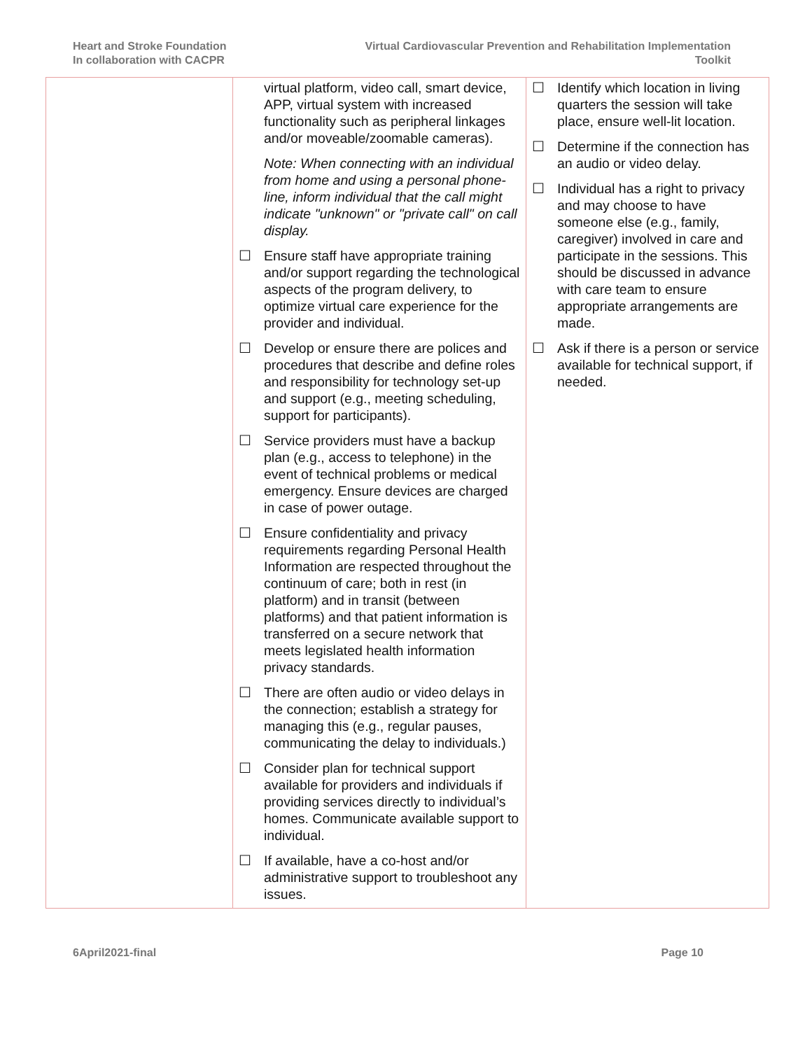Heart and Stroke Foundation
In collaboration with CACPR
Virtual Cardiovascular Prevention and Rehabilitation Implementation
Toolkit
| | virtual platform, video call, smart device, APP, virtual system with increased functionality such as peripheral linkages and/or moveable/zoomable cameras). Note: When connecting with an individual from home and using a personal phone-line, inform individual that the call might indicate "unknown" or "private call" on call display. ☐ Ensure staff have appropriate training and/or support regarding the technological aspects of the program delivery, to optimize virtual care experience for the provider and individual. ☐ Develop or ensure there are polices and procedures that describe and define roles and responsibility for technology set-up and support (e.g., meeting scheduling, support for participants). ☐ Service providers must have a backup plan (e.g., access to telephone) in the event of technical problems or medical emergency. Ensure devices are charged in case of power outage. ☐ Ensure confidentiality and privacy requirements regarding Personal Health Information are respected throughout the continuum of care; both in rest (in platform) and in transit (between platforms) and that patient information is transferred on a secure network that meets legislated health information privacy standards. ☐ There are often audio or video delays in the connection; establish a strategy for managing this (e.g., regular pauses, communicating the delay to individuals.) ☐ Consider plan for technical support available for providers and individuals if providing services directly to individual’s homes. Communicate available support to individual. ☐ If available, have a co-host and/or administrative support to troubleshoot any issues. | ☐ Identify which location in living quarters the session will take place, ensure well-lit location. ☐ Determine if the connection has an audio or video delay. ☐ Individual has a right to privacy and may choose to have someone else (e.g., family, caregiver) involved in care and participate in the sessions. This should be discussed in advance with care team to ensure appropriate arrangements are made. ☐ Ask if there is a person or service available for technical support, if needed. |
6April2021-final Page 10